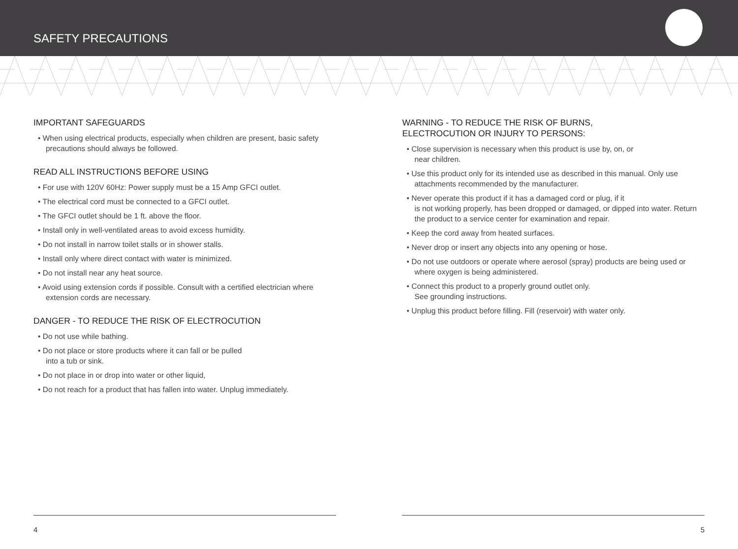SAFETY PRECAUTIONS
IMPORTANT SAFEGUARDS
• When using electrical products, especially when children are present, basic safety precautions should always be followed.
READ ALL INSTRUCTIONS BEFORE USING
• For use with 120V 60Hz: Power supply must be a 15 Amp GFCI outlet.
• The electrical cord must be connected to a GFCI outlet.
• The GFCI outlet should be 1 ft. above the floor.
• Install only in well-ventilated areas to avoid excess humidity.
• Do not install in narrow toilet stalls or in shower stalls.
• Install only where direct contact with water is minimized.
• Do not install near any heat source.
• Avoid using extension cords if possible. Consult with a certified electrician where extension cords are necessary.
DANGER - TO REDUCE THE RISK OF ELECTROCUTION
• Do not use while bathing.
• Do not place or store products where it can fall or be pulled
into a tub or sink.
• Do not place in or drop into water or other liquid,
• Do not reach for a product that has fallen into water. Unplug immediately.
WARNING - TO REDUCE THE RISK OF BURNS,
ELECTROCUTION OR INJURY TO PERSONS:
• Close supervision is necessary when this product is use by, on, or
near children.
• Use this product only for its intended use as described in this manual. Only use attachments recommended by the manufacturer.
• Never operate this product if it has a damaged cord or plug, if it
is not working properly, has been dropped or damaged, or dipped into water. Return the product to a service center for examination and repair.
• Keep the cord away from heated surfaces.
• Never drop or insert any objects into any opening or hose.
• Do not use outdoors or operate where aerosol (spray) products are being used or where oxygen is being administered.
• Connect this product to a properly ground outlet only.
See grounding instructions.
• Unplug this product before filling. Fill (reservoir) with water only.
4 5